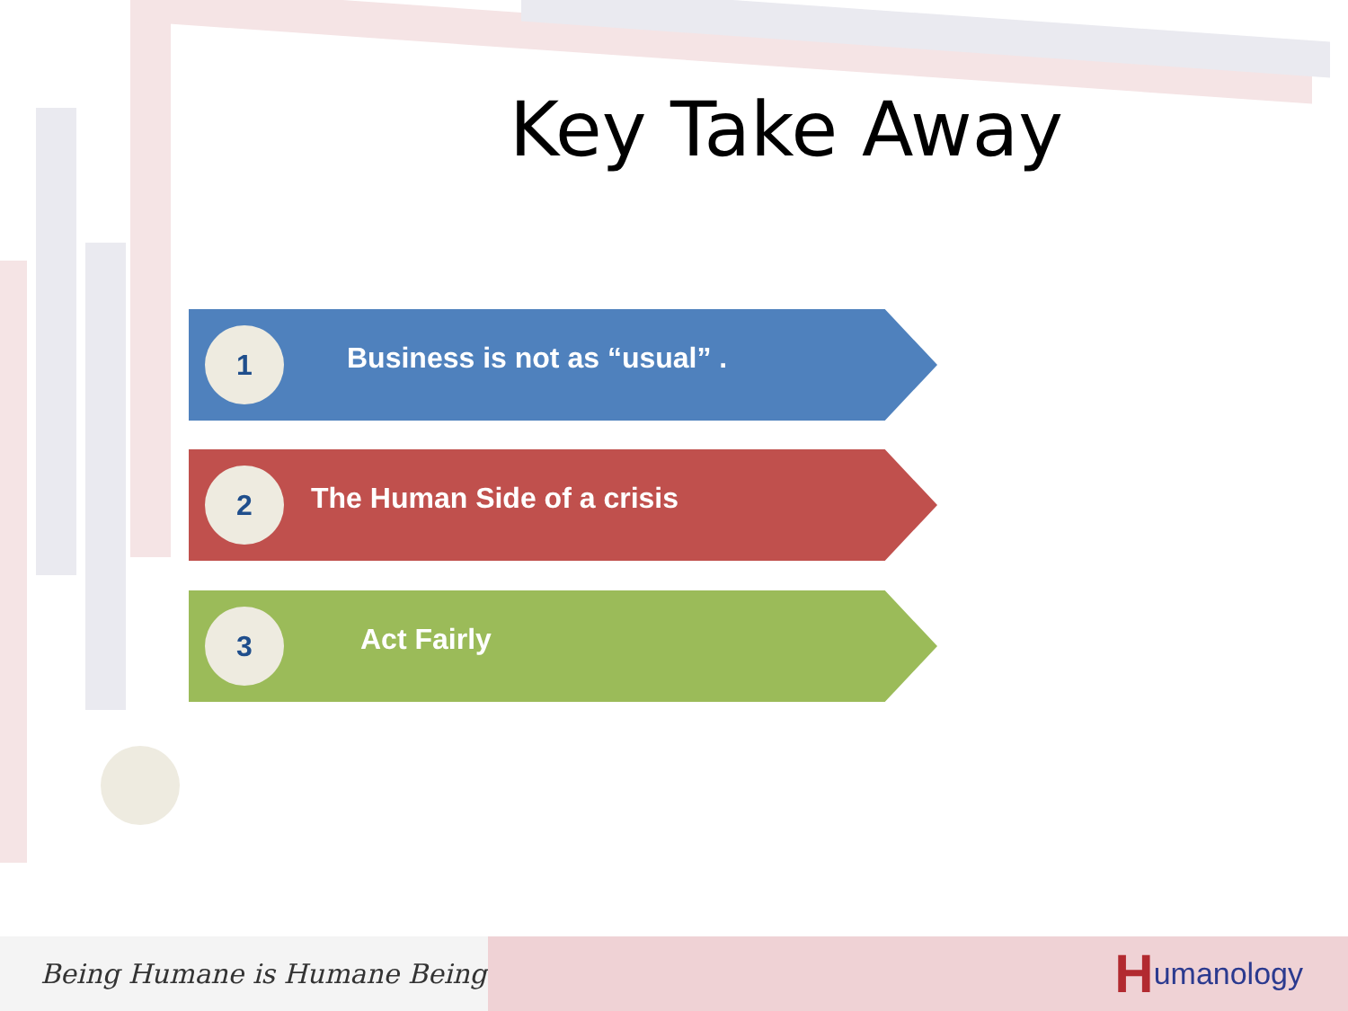Key Take Away
1
Business is not as “usual” .
2
The Human Side of a crisis
3
Act Fairly
Being Humane is Humane Being
Humanology